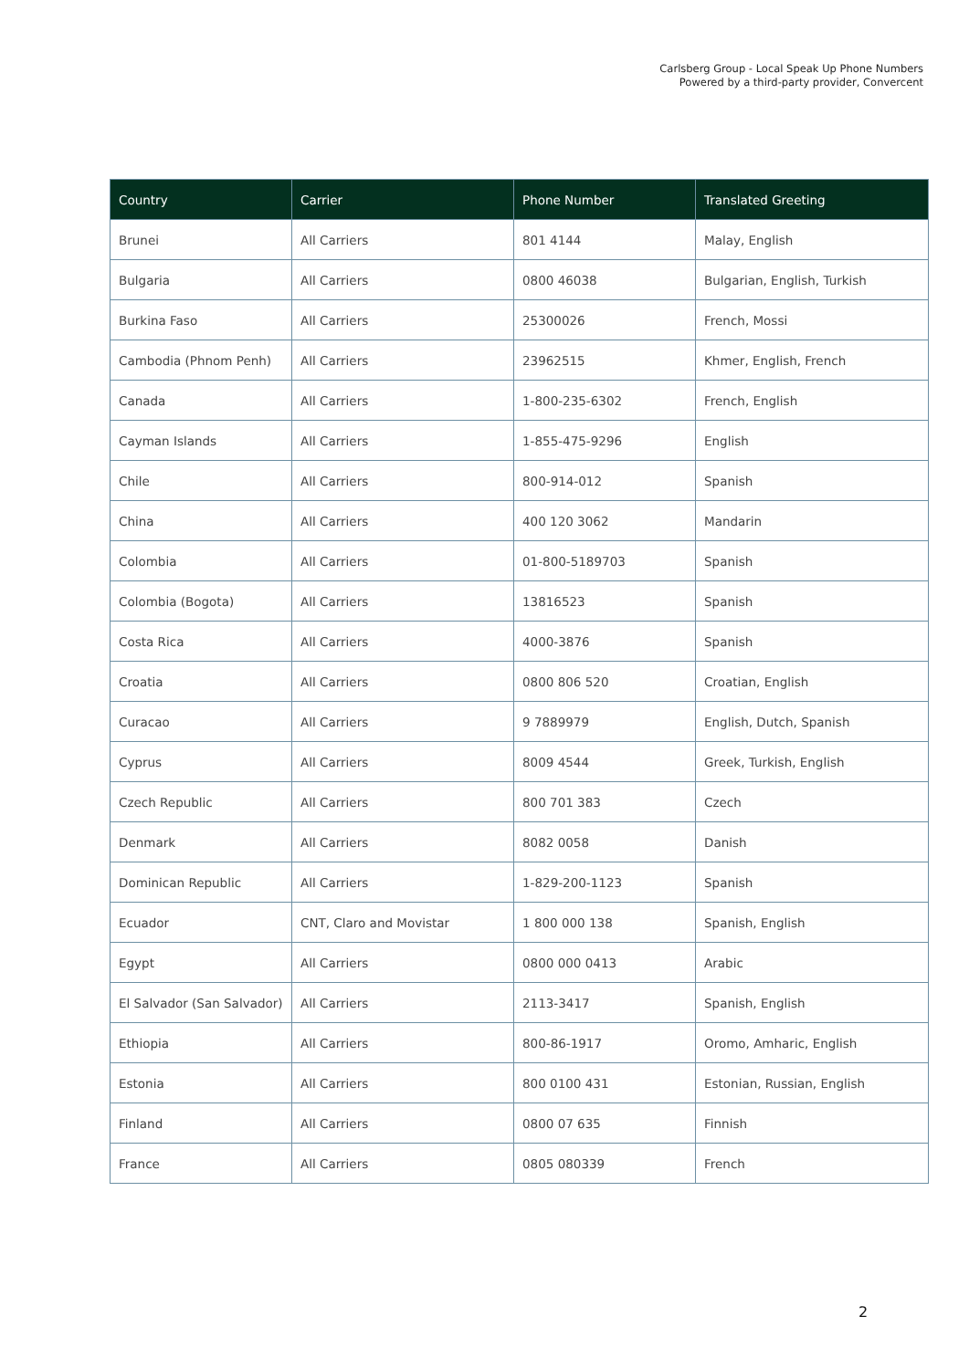Carlsberg Group - Local Speak Up Phone Numbers
Powered by a third-party provider, Convercent
| Country | Carrier | Phone Number | Translated Greeting |
| --- | --- | --- | --- |
| Brunei | All Carriers | 801 4144 | Malay, English |
| Bulgaria | All Carriers | 0800 46038 | Bulgarian, English, Turkish |
| Burkina Faso | All Carriers | 25300026 | French, Mossi |
| Cambodia (Phnom Penh) | All Carriers | 23962515 | Khmer, English, French |
| Canada | All Carriers | 1-800-235-6302 | French, English |
| Cayman Islands | All Carriers | 1-855-475-9296 | English |
| Chile | All Carriers | 800-914-012 | Spanish |
| China | All Carriers | 400 120 3062 | Mandarin |
| Colombia | All Carriers | 01-800-5189703 | Spanish |
| Colombia (Bogota) | All Carriers | 13816523 | Spanish |
| Costa Rica | All Carriers | 4000-3876 | Spanish |
| Croatia | All Carriers | 0800 806 520 | Croatian, English |
| Curacao | All Carriers | 9 7889979 | English, Dutch, Spanish |
| Cyprus | All Carriers | 8009 4544 | Greek, Turkish, English |
| Czech Republic | All Carriers | 800 701 383 | Czech |
| Denmark | All Carriers | 8082 0058 | Danish |
| Dominican Republic | All Carriers | 1-829-200-1123 | Spanish |
| Ecuador | CNT, Claro and Movistar | 1 800 000 138 | Spanish, English |
| Egypt | All Carriers | 0800 000 0413 | Arabic |
| El Salvador (San Salvador) | All Carriers | 2113-3417 | Spanish, English |
| Ethiopia | All Carriers | 800-86-1917 | Oromo, Amharic, English |
| Estonia | All Carriers | 800 0100 431 | Estonian, Russian, English |
| Finland | All Carriers | 0800 07 635 | Finnish |
| France | All Carriers | 0805 080339 | French |
2